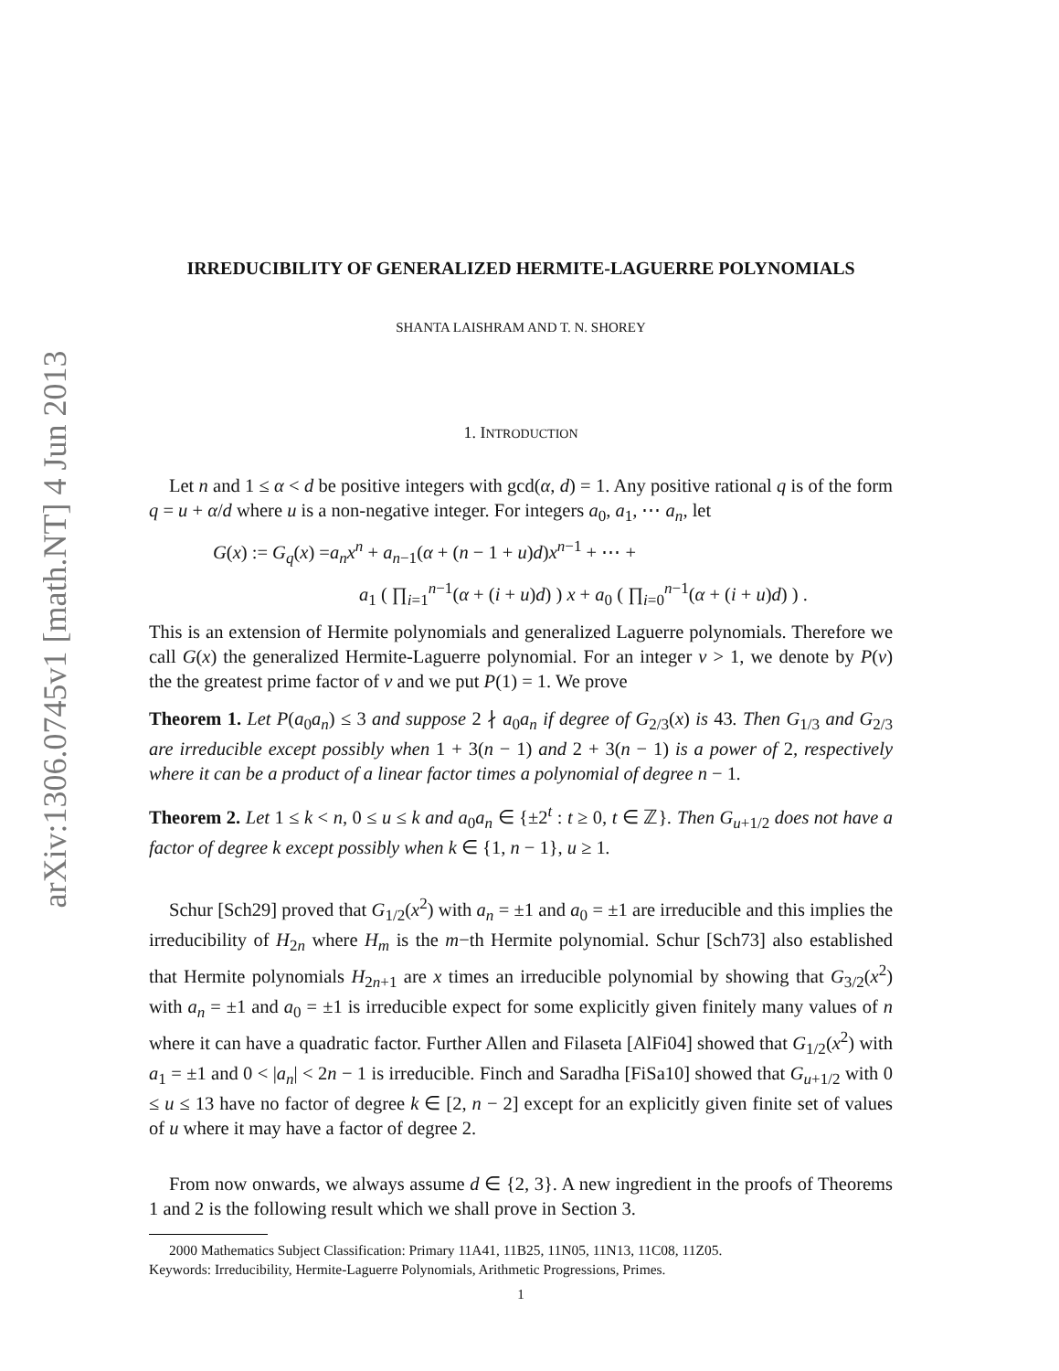arXiv:1306.0745v1 [math.NT] 4 Jun 2013
IRREDUCIBILITY OF GENERALIZED HERMITE-LAGUERRE POLYNOMIALS
SHANTA LAISHRAM AND T. N. SHOREY
1. INTRODUCTION
Let n and 1 ≤ α < d be positive integers with gcd(α, d) = 1. Any positive rational q is of the form q = u + α/d where u is a non-negative integer. For integers a<sub>0</sub>, a<sub>1</sub>, ⋯ a<sub>n</sub>, let
G(x) := G<sub>q</sub>(x) =a<sub>n</sub>x<sup>n</sup> + a<sub>n−1</sub>(α + (n − 1 + u)d)x<sup>n−1</sup> + ⋯ +
a<sub>1</sub> ( ∏<sub>i=1</sub><sup>n−1</sup>(α + (i + u)d) ) x + a<sub>0</sub> ( ∏<sub>i=0</sub><sup>n−1</sup>(α + (i + u)d) ) .
This is an extension of Hermite polynomials and generalized Laguerre polynomials. Therefore we call G(x) the generalized Hermite-Laguerre polynomial. For an integer ν > 1, we denote by P(ν) the the greatest prime factor of ν and we put P(1) = 1. We prove
Theorem 1. Let P(a<sub>0</sub>a<sub>n</sub>) ≤ 3 and suppose 2 ∤ a<sub>0</sub>a<sub>n</sub> if degree of G<sub>2/3</sub>(x) is 43. Then G<sub>1/3</sub> and G<sub>2/3</sub> are irreducible except possibly when 1 + 3(n − 1) and 2 + 3(n − 1) is a power of 2, respectively where it can be a product of a linear factor times a polynomial of degree n − 1.
Theorem 2. Let 1 ≤ k < n, 0 ≤ u ≤ k and a<sub>0</sub>a<sub>n</sub> ∈ {±2<sup>t</sup> : t ≥ 0, t ∈ ℤ}. Then G<sub>u+1/2</sub> does not have a factor of degree k except possibly when k ∈ {1, n − 1}, u ≥ 1.
Schur [Sch29] proved that G<sub>1/2</sub>(x<sup>2</sup>) with a<sub>n</sub> = ±1 and a<sub>0</sub> = ±1 are irreducible and this implies the irreducibility of H<sub>2n</sub> where H<sub>m</sub> is the m−th Hermite polynomial. Schur [Sch73] also established that Hermite polynomials H<sub>2n+1</sub> are x times an irreducible polynomial by showing that G<sub>3/2</sub>(x<sup>2</sup>) with a<sub>n</sub> = ±1 and a<sub>0</sub> = ±1 is irreducible expect for some explicitly given finitely many values of n where it can have a quadratic factor. Further Allen and Filaseta [AlFi04] showed that G<sub>1/2</sub>(x<sup>2</sup>) with a<sub>1</sub> = ±1 and 0 < |a<sub>n</sub>| < 2n − 1 is irreducible. Finch and Saradha [FiSa10] showed that G<sub>u+1/2</sub> with 0 ≤ u ≤ 13 have no factor of degree k ∈ [2, n − 2] except for an explicitly given finite set of values of u where it may have a factor of degree 2.
From now onwards, we always assume d ∈ {2, 3}. A new ingredient in the proofs of Theorems 1 and 2 is the following result which we shall prove in Section 3.
2000 Mathematics Subject Classification: Primary 11A41, 11B25, 11N05, 11N13, 11C08, 11Z05.
Keywords: Irreducibility, Hermite-Laguerre Polynomials, Arithmetic Progressions, Primes.
1